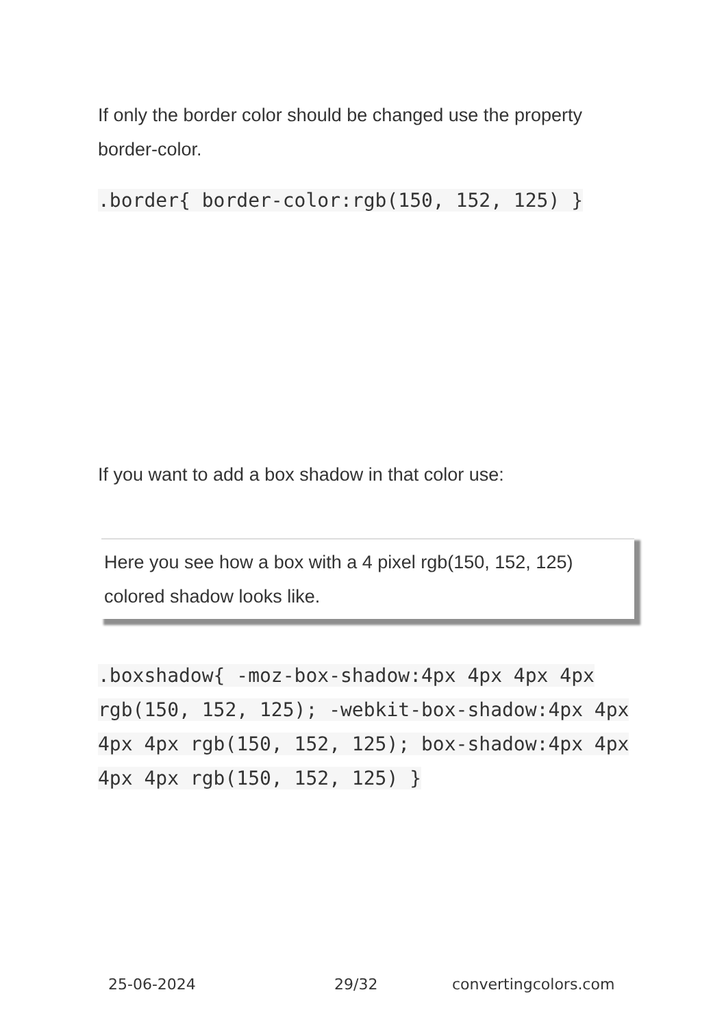If only the border color should be changed use the property border-color.
.border{ border-color:rgb(150, 152, 125) }
If you want to add a box shadow in that color use:
Here you see how a box with a 4 pixel rgb(150, 152, 125) colored shadow looks like.
.boxshadow{ -moz-box-shadow:4px 4px 4px 4px rgb(150, 152, 125); -webkit-box-shadow:4px 4px 4px 4px rgb(150, 152, 125); box-shadow:4px 4px 4px 4px rgb(150, 152, 125) }
25-06-2024 29/32 convertingcolors.com